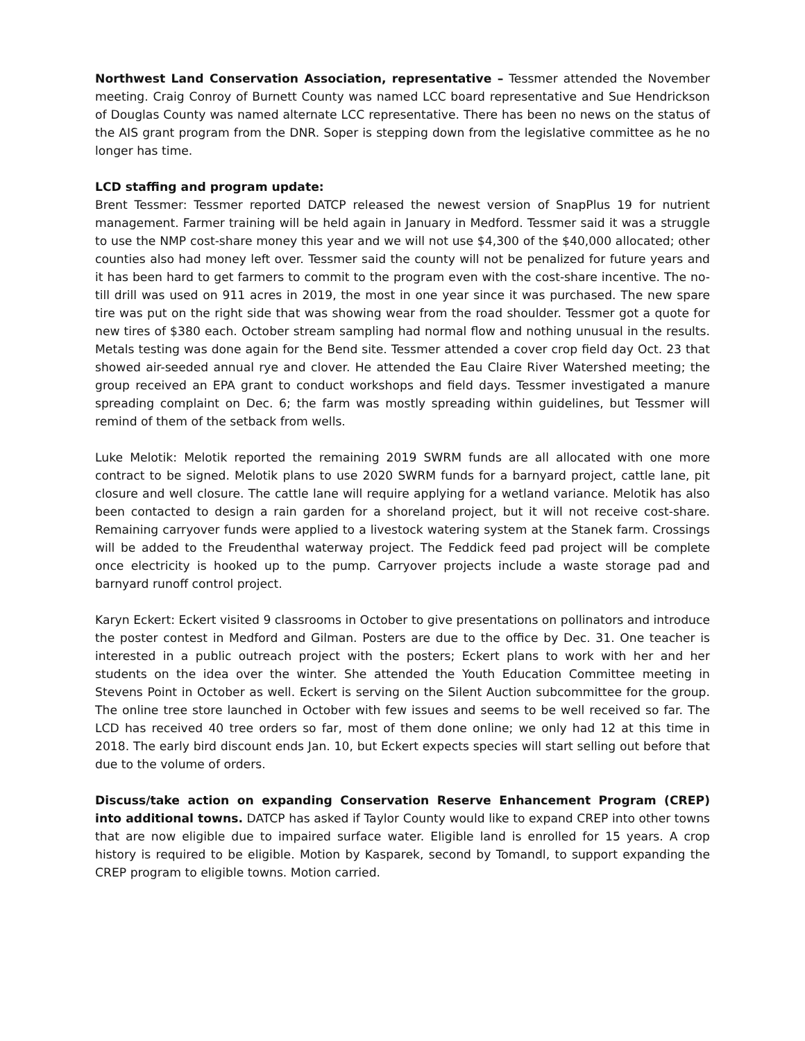Northwest Land Conservation Association, representative – Tessmer attended the November meeting. Craig Conroy of Burnett County was named LCC board representative and Sue Hendrickson of Douglas County was named alternate LCC representative. There has been no news on the status of the AIS grant program from the DNR. Soper is stepping down from the legislative committee as he no longer has time.
LCD staffing and program update:
Brent Tessmer: Tessmer reported DATCP released the newest version of SnapPlus 19 for nutrient management. Farmer training will be held again in January in Medford. Tessmer said it was a struggle to use the NMP cost-share money this year and we will not use $4,300 of the $40,000 allocated; other counties also had money left over. Tessmer said the county will not be penalized for future years and it has been hard to get farmers to commit to the program even with the cost-share incentive. The no-till drill was used on 911 acres in 2019, the most in one year since it was purchased. The new spare tire was put on the right side that was showing wear from the road shoulder. Tessmer got a quote for new tires of $380 each. October stream sampling had normal flow and nothing unusual in the results. Metals testing was done again for the Bend site. Tessmer attended a cover crop field day Oct. 23 that showed air-seeded annual rye and clover. He attended the Eau Claire River Watershed meeting; the group received an EPA grant to conduct workshops and field days. Tessmer investigated a manure spreading complaint on Dec. 6; the farm was mostly spreading within guidelines, but Tessmer will remind of them of the setback from wells.
Luke Melotik: Melotik reported the remaining 2019 SWRM funds are all allocated with one more contract to be signed. Melotik plans to use 2020 SWRM funds for a barnyard project, cattle lane, pit closure and well closure. The cattle lane will require applying for a wetland variance. Melotik has also been contacted to design a rain garden for a shoreland project, but it will not receive cost-share. Remaining carryover funds were applied to a livestock watering system at the Stanek farm. Crossings will be added to the Freudenthal waterway project. The Feddick feed pad project will be complete once electricity is hooked up to the pump. Carryover projects include a waste storage pad and barnyard runoff control project.
Karyn Eckert: Eckert visited 9 classrooms in October to give presentations on pollinators and introduce the poster contest in Medford and Gilman. Posters are due to the office by Dec. 31. One teacher is interested in a public outreach project with the posters; Eckert plans to work with her and her students on the idea over the winter. She attended the Youth Education Committee meeting in Stevens Point in October as well. Eckert is serving on the Silent Auction subcommittee for the group. The online tree store launched in October with few issues and seems to be well received so far. The LCD has received 40 tree orders so far, most of them done online; we only had 12 at this time in 2018. The early bird discount ends Jan. 10, but Eckert expects species will start selling out before that due to the volume of orders.
Discuss/take action on expanding Conservation Reserve Enhancement Program (CREP) into additional towns. DATCP has asked if Taylor County would like to expand CREP into other towns that are now eligible due to impaired surface water. Eligible land is enrolled for 15 years. A crop history is required to be eligible. Motion by Kasparek, second by Tomandl, to support expanding the CREP program to eligible towns. Motion carried.